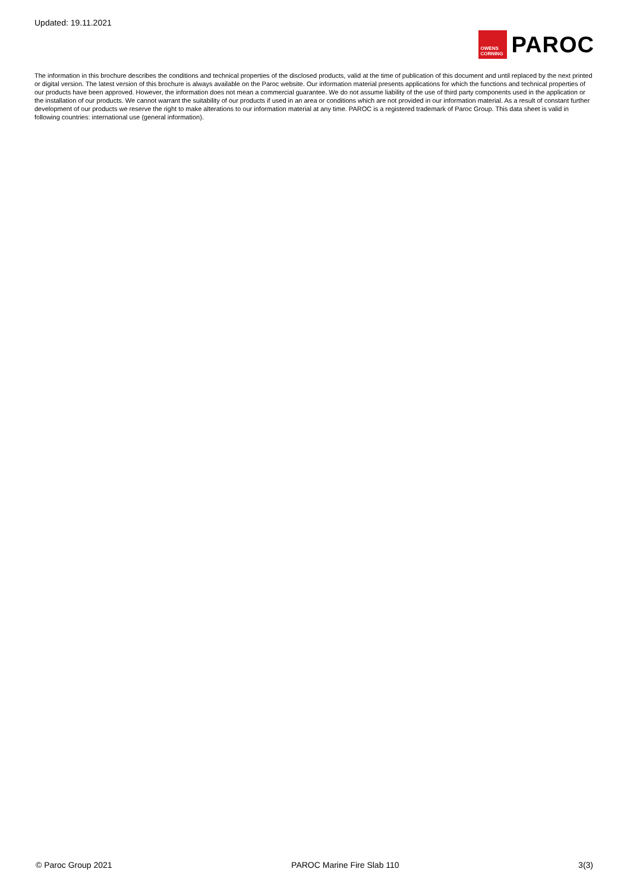Updated: 19.11.2021
OWENS
CORNING
PAROC
The information in this brochure describes the conditions and technical properties of the disclosed products, valid at the time of publication of this document and until replaced by the next printed or digital version. The latest version of this brochure is always available on the Paroc website. Our information material presents applications for which the functions and technical properties of our products have been approved. However, the information does not mean a commercial guarantee. We do not assume liability of the use of third party components used in the application or the installation of our products. We cannot warrant the suitability of our products if used in an area or conditions which are not provided in our information material. As a result of constant further development of our products we reserve the right to make alterations to our information material at any time. PAROC is a registered trademark of Paroc Group. This data sheet is valid in following countries: international use (general information).
© Paroc Group 2021 PAROC Marine Fire Slab 110 3(3)